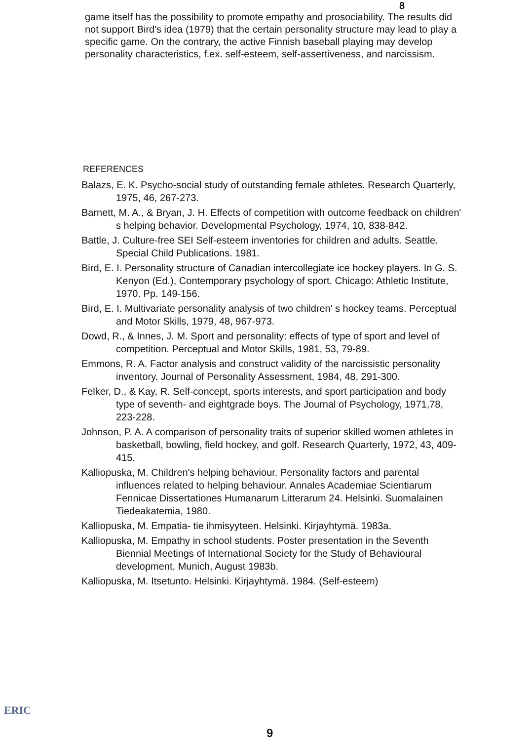8
game itself has the possibility to promote empathy and prosociability. The results did not support Bird's idea (1979) that the certain personality structure may lead to play a specific game. On the contrary, the active Finnish baseball playing may develop personality characteristics, f.ex. self-esteem, self-assertiveness, and narcissism.
REFERENCES
Balazs, E. K. Psycho-social study of outstanding female athletes. Research Quarterly, 1975, 46, 267-273.
Barnett, M. A., & Bryan, J. H. Effects of competition with outcome feedback on children' s helping behavior. Developmental Psychology, 1974, 10, 838-842.
Battle, J. Culture-free SEI Self-esteem inventories for children and adults. Seattle. Special Child Publications. 1981.
Bird, E. I. Personality structure of Canadian intercollegiate ice hockey players. In G. S. Kenyon (Ed.), Contemporary psychology of sport. Chicago: Athletic Institute, 1970. Pp. 149-156.
Bird, E. I. Multivariate personality analysis of two children' s hockey teams. Perceptual and Motor Skills, 1979, 48, 967-973.
Dowd, R., & Innes, J. M. Sport and personality: effects of type of sport and level of competition. Perceptual and Motor Skills, 1981, 53, 79-89.
Emmons, R. A. Factor analysis and construct validity of the narcissistic personality inventory. Journal of Personality Assessment, 1984, 48, 291-300.
Felker, D., & Kay, R. Self-concept, sports interests, and sport participation and body type of seventh- and eightgrade boys. The Journal of Psychology, 1971,78, 223-228.
Johnson, P. A. A comparison of personality traits of superior skilled women athletes in basketball, bowling, field hockey, and golf. Research Quarterly, 1972, 43, 409-415.
Kalliopuska, M. Children's helping behaviour. Personality factors and parental influences related to helping behaviour. Annales Academiae Scientiarum Fennicae Dissertationes Humanarum Litterarum 24. Helsinki. Suomalainen Tiedeakatemia, 1980.
Kalliopuska, M. Empatia- tie ihmisyyteen. Helsinki. Kirjayhtymä. 1983a.
Kalliopuska, M. Empathy in school students. Poster presentation in the Seventh Biennial Meetings of International Society for the Study of Behavioural development, Munich, August 1983b.
Kalliopuska, M. Itsetunto. Helsinki. Kirjayhtymä. 1984. (Self-esteem)
ERIC
9